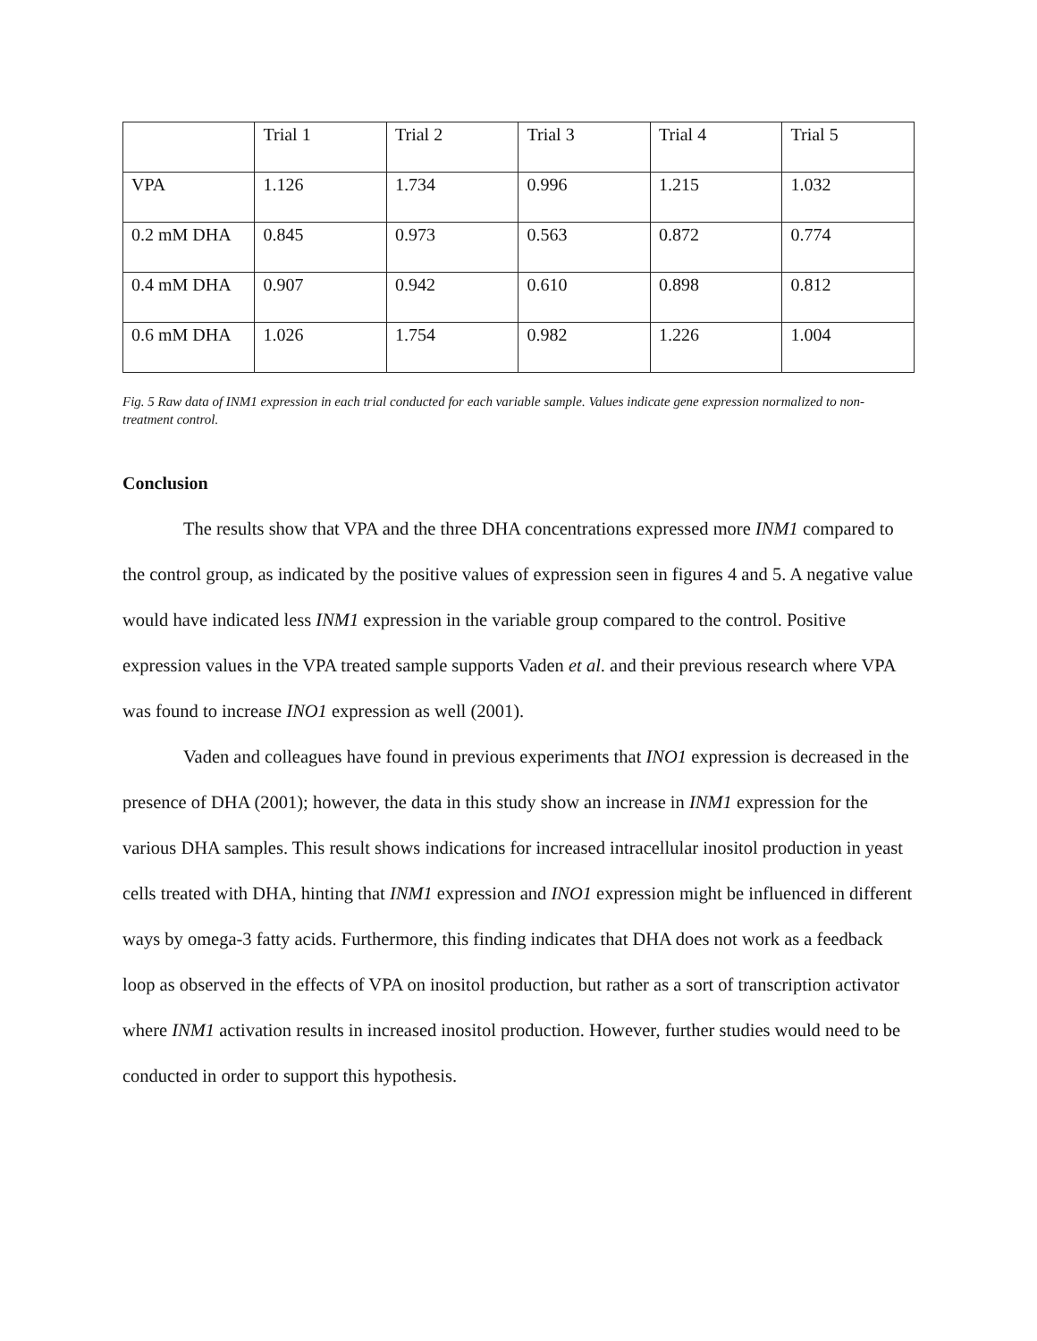| | Trial 1 | Trial 2 | Trial 3 | Trial 4 | Trial 5 |
| VPA | 1.126 | 1.734 | 0.996 | 1.215 | 1.032 |
| 0.2 mM DHA | 0.845 | 0.973 | 0.563 | 0.872 | 0.774 |
| 0.4 mM DHA | 0.907 | 0.942 | 0.610 | 0.898 | 0.812 |
| 0.6 mM DHA | 1.026 | 1.754 | 0.982 | 1.226 | 1.004 |
Fig. 5 Raw data of INM1 expression in each trial conducted for each variable sample. Values indicate gene expression normalized to non-treatment control.
Conclusion
The results show that VPA and the three DHA concentrations expressed more INM1 compared to the control group, as indicated by the positive values of expression seen in figures 4 and 5. A negative value would have indicated less INM1 expression in the variable group compared to the control. Positive expression values in the VPA treated sample supports Vaden et al. and their previous research where VPA was found to increase INO1 expression as well (2001).
Vaden and colleagues have found in previous experiments that INO1 expression is decreased in the presence of DHA (2001); however, the data in this study show an increase in INM1 expression for the various DHA samples. This result shows indications for increased intracellular inositol production in yeast cells treated with DHA, hinting that INM1 expression and INO1 expression might be influenced in different ways by omega-3 fatty acids. Furthermore, this finding indicates that DHA does not work as a feedback loop as observed in the effects of VPA on inositol production, but rather as a sort of transcription activator where INM1 activation results in increased inositol production. However, further studies would need to be conducted in order to support this hypothesis.